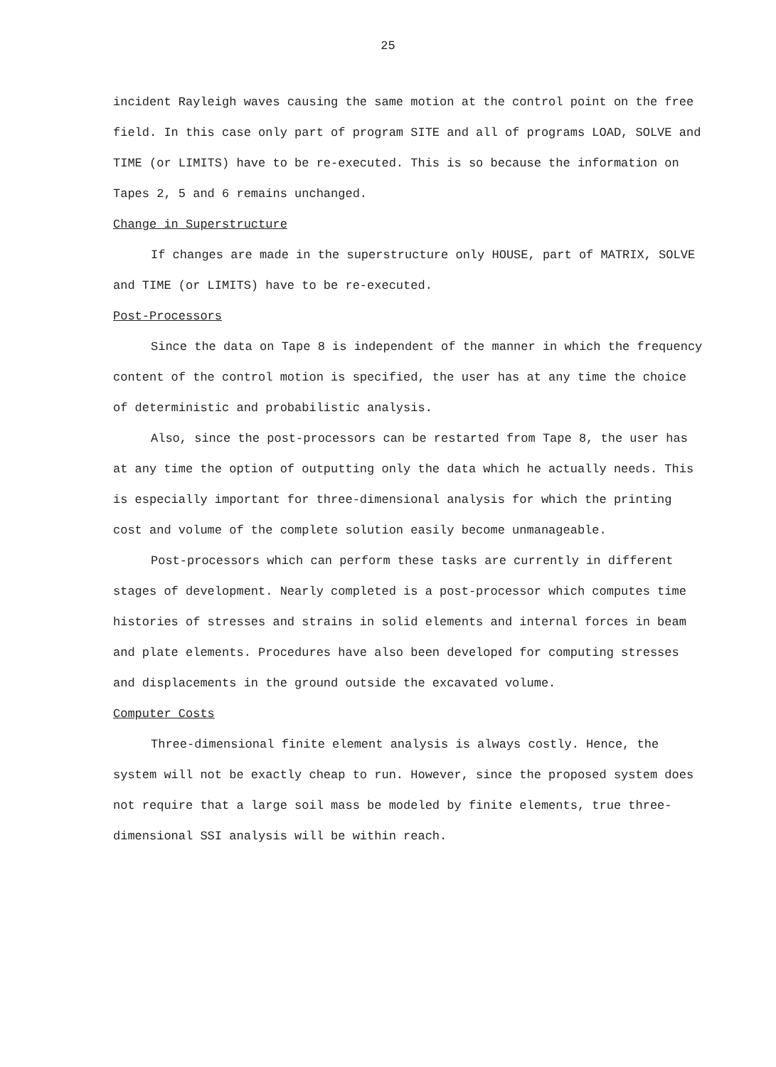25
incident Rayleigh waves causing the same motion at the control point on the free field. In this case only part of program SITE and all of programs LOAD, SOLVE and TIME (or LIMITS) have to be re-executed. This is so because the information on Tapes 2, 5 and 6 remains unchanged.
Change in Superstructure
If changes are made in the superstructure only HOUSE, part of MATRIX, SOLVE and TIME (or LIMITS) have to be re-executed.
Post-Processors
Since the data on Tape 8 is independent of the manner in which the frequency content of the control motion is specified, the user has at any time the choice of deterministic and probabilistic analysis.
Also, since the post-processors can be restarted from Tape 8, the user has at any time the option of outputting only the data which he actually needs. This is especially important for three-dimensional analysis for which the printing cost and volume of the complete solution easily become unmanageable.
Post-processors which can perform these tasks are currently in different stages of development. Nearly completed is a post-processor which computes time histories of stresses and strains in solid elements and internal forces in beam and plate elements. Procedures have also been developed for computing stresses and displacements in the ground outside the excavated volume.
Computer Costs
Three-dimensional finite element analysis is always costly. Hence, the system will not be exactly cheap to run. However, since the proposed system does not require that a large soil mass be modeled by finite elements, true three-dimensional SSI analysis will be within reach.